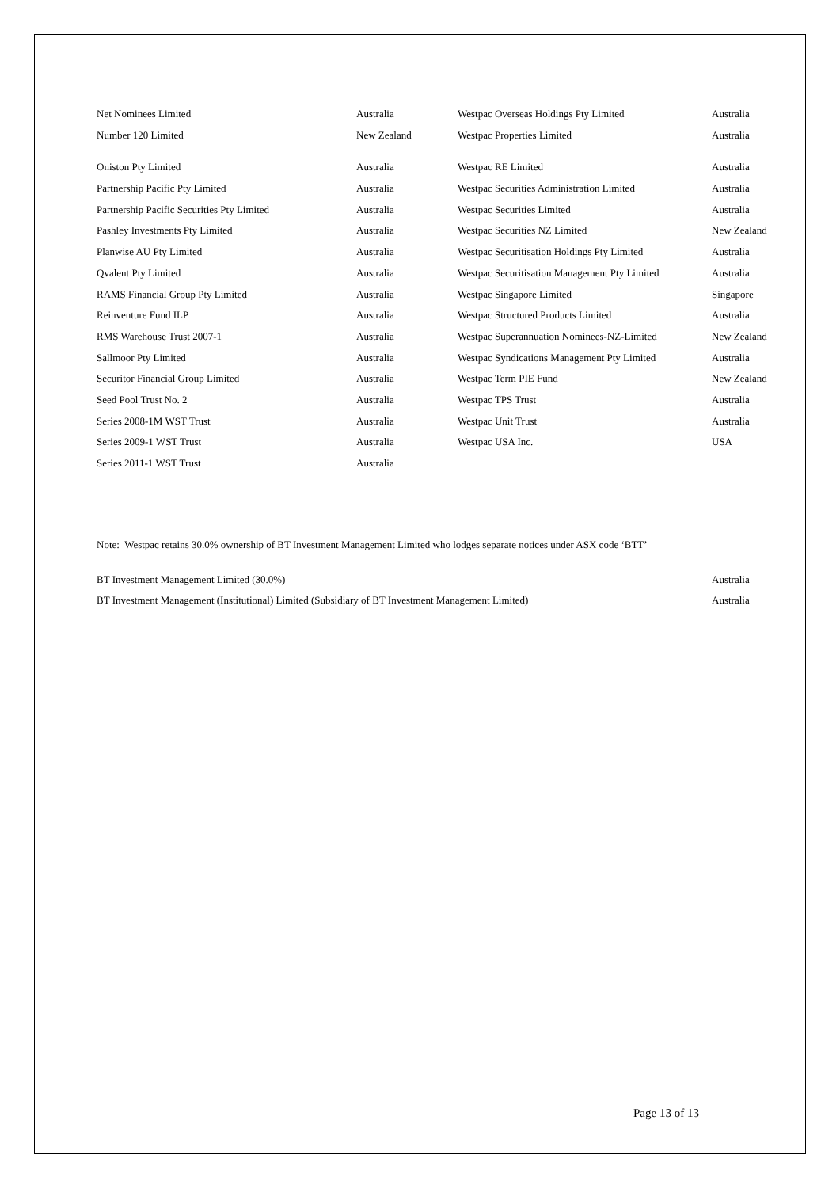| Net Nominees Limited | Australia | Westpac Overseas Holdings Pty Limited | Australia |
| Number 120 Limited | New Zealand | Westpac Properties Limited | Australia |
| Oniston Pty Limited | Australia | Westpac RE Limited | Australia |
| Partnership Pacific Pty Limited | Australia | Westpac Securities Administration Limited | Australia |
| Partnership Pacific Securities Pty Limited | Australia | Westpac Securities Limited | Australia |
| Pashley Investments Pty Limited | Australia | Westpac Securities NZ Limited | New Zealand |
| Planwise AU Pty Limited | Australia | Westpac Securitisation Holdings Pty Limited | Australia |
| Qvalent Pty Limited | Australia | Westpac Securitisation Management Pty Limited | Australia |
| RAMS Financial Group Pty Limited | Australia | Westpac Singapore Limited | Singapore |
| Reinventure Fund ILP | Australia | Westpac Structured Products Limited | Australia |
| RMS Warehouse Trust 2007-1 | Australia | Westpac Superannuation Nominees-NZ-Limited | New Zealand |
| Sallmoor Pty Limited | Australia | Westpac Syndications Management Pty Limited | Australia |
| Securitor Financial Group Limited | Australia | Westpac Term PIE Fund | New Zealand |
| Seed Pool Trust No. 2 | Australia | Westpac TPS Trust | Australia |
| Series 2008-1M WST Trust | Australia | Westpac Unit Trust | Australia |
| Series 2009-1 WST Trust | Australia | Westpac USA Inc. | USA |
| Series 2011-1 WST Trust | Australia | | |
Note: Westpac retains 30.0% ownership of BT Investment Management Limited who lodges separate notices under ASX code ‘BTT’
| BT Investment Management Limited (30.0%) | Australia |
| BT Investment Management (Institutional) Limited (Subsidiary of BT Investment Management Limited) | Australia |
Page 13 of 13